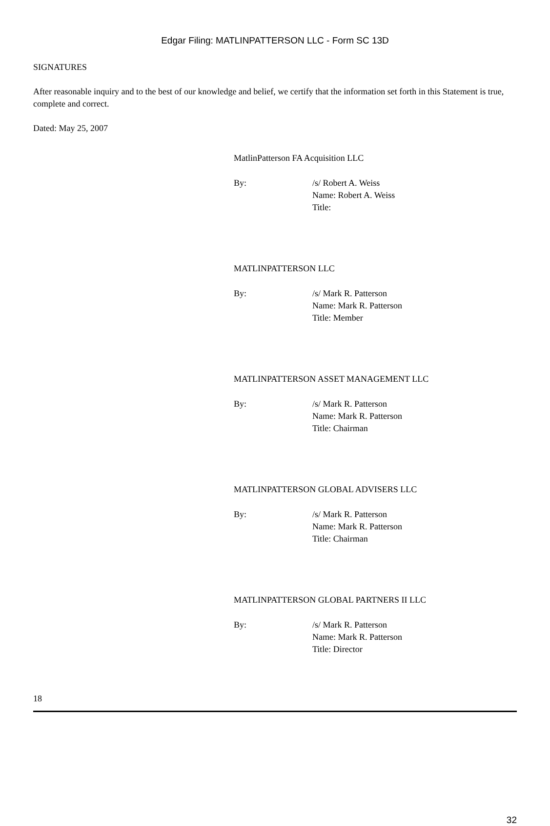Edgar Filing: MATLINPATTERSON LLC - Form SC 13D
SIGNATURES
After reasonable inquiry and to the best of our knowledge and belief, we certify that the information set forth in this Statement is true, complete and correct.
Dated: May 25, 2007
MatlinPatterson FA Acquisition LLC
By: /s/ Robert A. Weiss
Name: Robert A. Weiss
Title:
MATLINPATTERSON LLC
By: /s/ Mark R. Patterson
Name: Mark R. Patterson
Title: Member
MATLINPATTERSON ASSET MANAGEMENT LLC
By: /s/ Mark R. Patterson
Name: Mark R. Patterson
Title: Chairman
MATLINPATTERSON GLOBAL ADVISERS LLC
By: /s/ Mark R. Patterson
Name: Mark R. Patterson
Title: Chairman
MATLINPATTERSON GLOBAL PARTNERS II LLC
By: /s/ Mark R. Patterson
Name: Mark R. Patterson
Title: Director
18
32